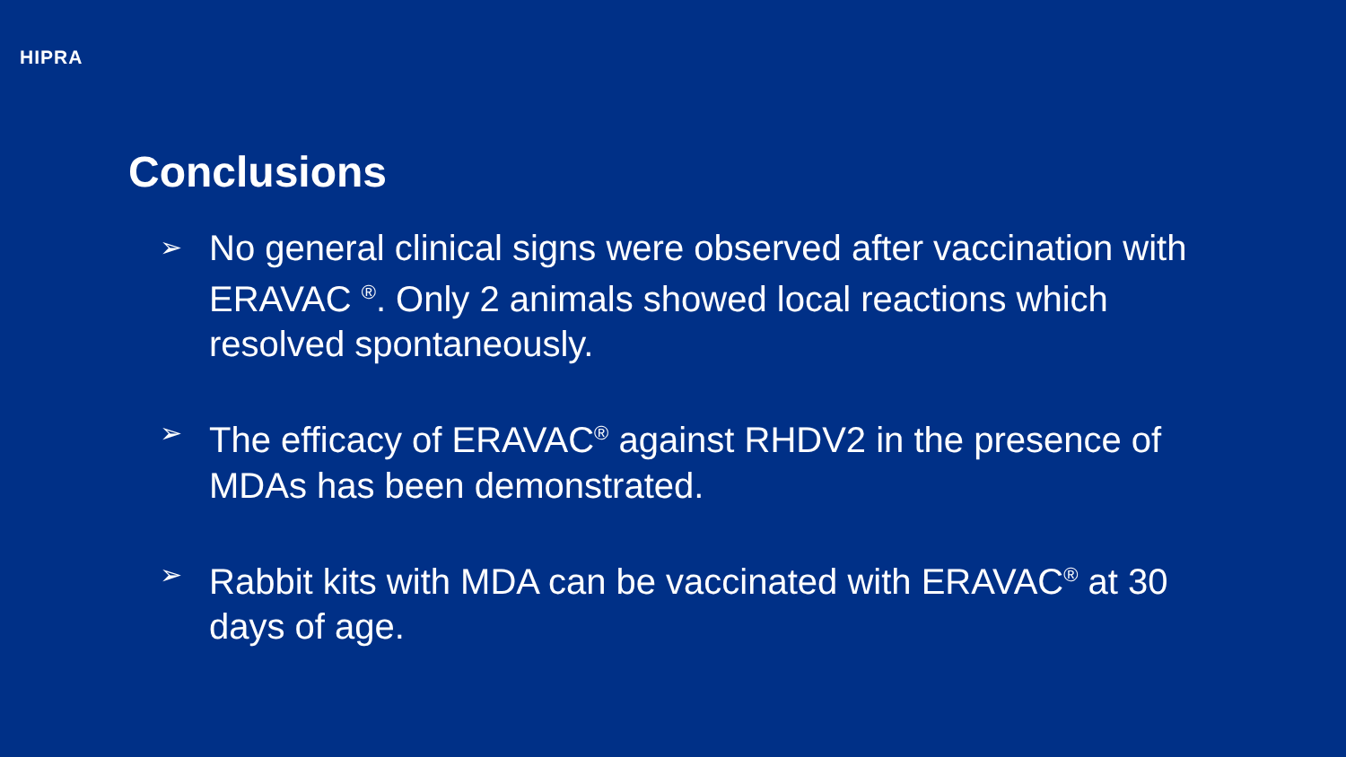HIPRA
Conclusions
➢ No general clinical signs were observed after vaccination with ERAVAC <sup>®</sup>. Only 2 animals showed local reactions which resolved spontaneously.
➢ The efficacy of ERAVAC<sup>®</sup> against RHDV2 in the presence of MDAs has been demonstrated.
➢ Rabbit kits with MDA can be vaccinated with ERAVAC<sup>®</sup> at 30 days of age.